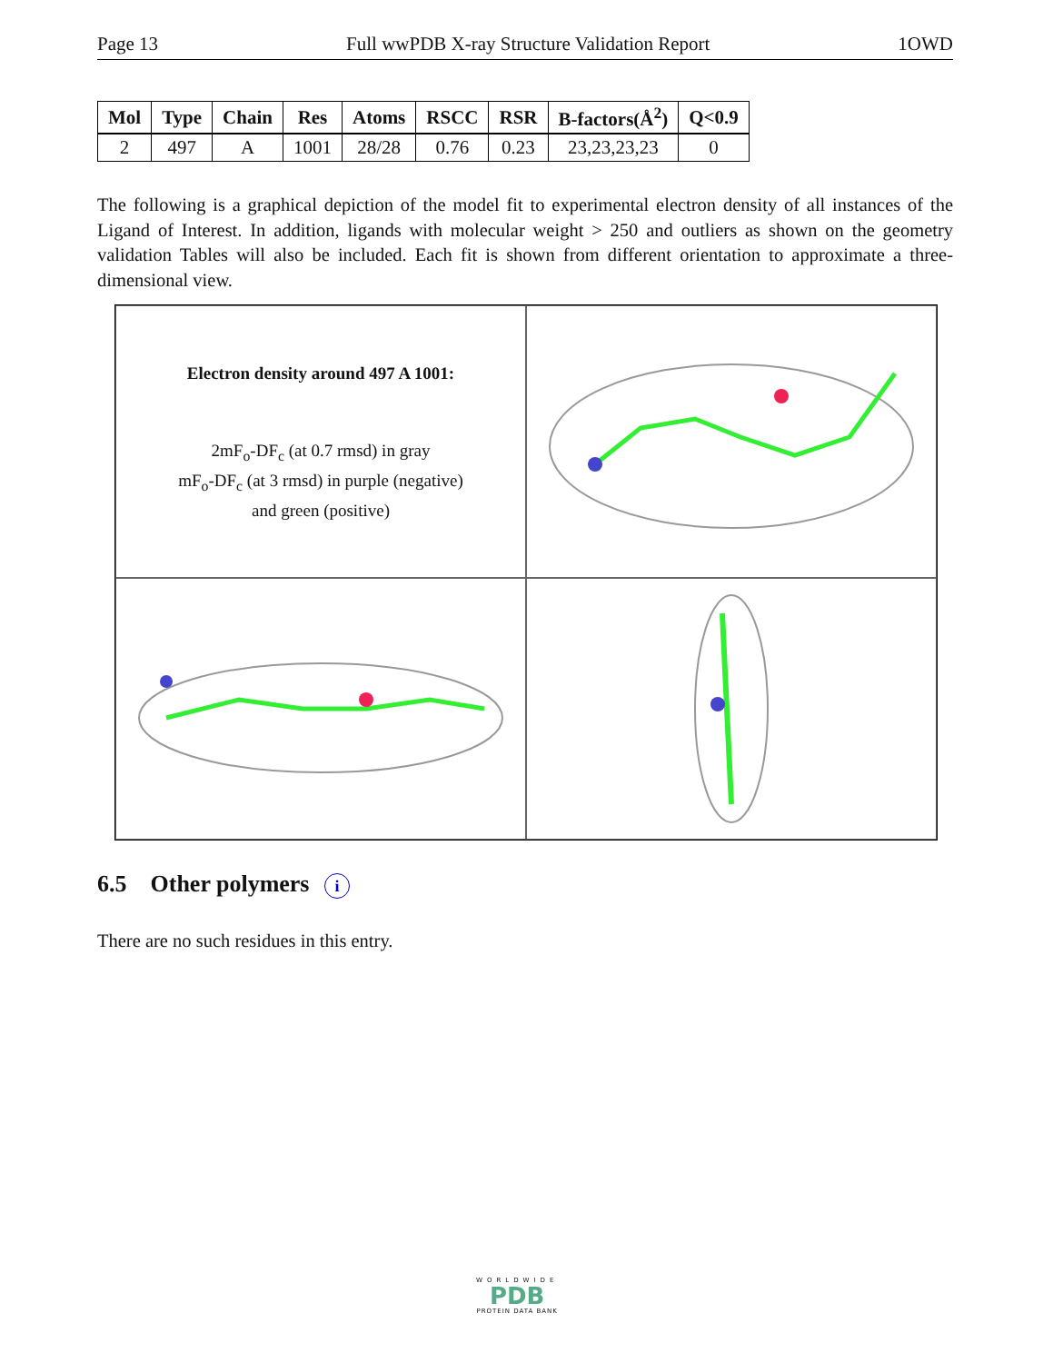Page 13 Full wwPDB X-ray Structure Validation Report 1OWD
| Mol | Type | Chain | Res | Atoms | RSCC | RSR | B-factors(Å<sup>2</sup>) | Q<0.9 |
| --- | --- | --- | --- | --- | --- | --- | --- | --- |
| 2 | 497 | A | 1001 | 28/28 | 0.76 | 0.23 | 23,23,23,23 | 0 |
The following is a graphical depiction of the model fit to experimental electron density of all instances of the Ligand of Interest. In addition, ligands with molecular weight > 250 and outliers as shown on the geometry validation Tables will also be included. Each fit is shown from different orientation to approximate a three-dimensional view.
Electron density around 497 A 1001:
2mF<sub>o</sub>-DF<sub>c</sub> (at 0.7 rmsd) in gray
mF<sub>o</sub>-DF<sub>c</sub> (at 3 rmsd) in purple (negative)
and green (positive)
6.5 Other polymers i
There are no such residues in this entry.
WORLDWIDE
PDB
PROTEIN DATA BANK